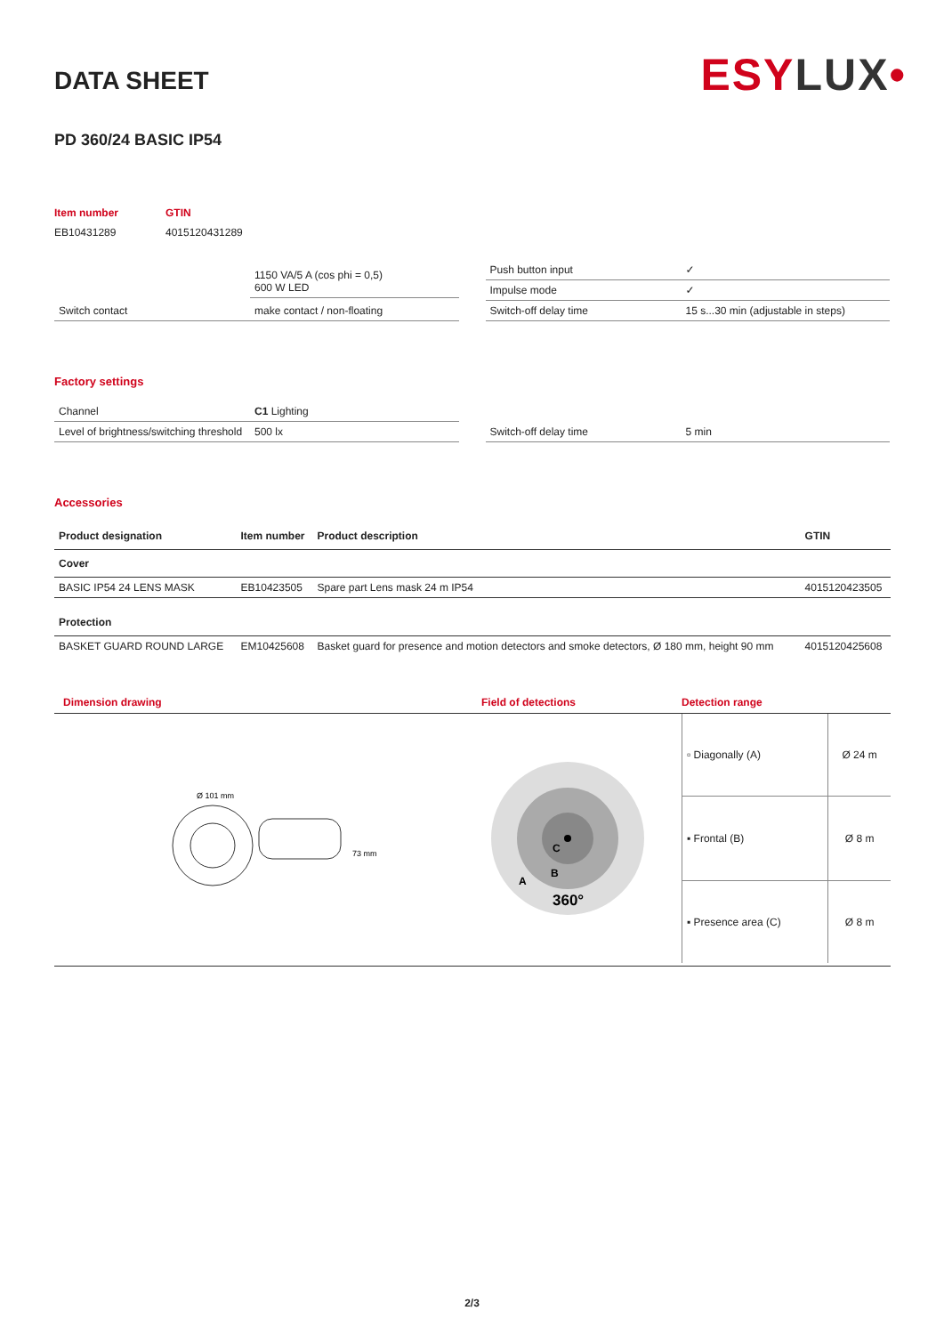ESYLUX•
DATA SHEET
PD 360/24 BASIC IP54
| Item number | GTIN |
| EB10431289 | 4015120431289 |
| | 1150 VA/5 A (cos phi = 0,5) 600 W LED |
| Switch contact | make contact / non-floating |
| Push button input | ✓ |
| Impulse mode | ✓ |
| Switch-off delay time | 15 s...30 min (adjustable in steps) |
Factory settings
| Channel | C1 Lighting |
| Level of brightness/switching threshold | 500 lx |
| Switch-off delay time | 5 min |
Accessories
| Product designation | Item number | Product description | GTIN |
| --- | --- | --- | --- |
| Cover | | | |
| BASIC IP54 24 LENS MASK | EB10423505 | Spare part Lens mask 24 m IP54 | 4015120423505 |
| Protection | | | |
| BASKET GUARD ROUND LARGE | EM10425608 | Basket guard for presence and motion detectors and smoke detectors, Ø 180 mm, height 90 mm | 4015120425608 |
Dimension drawing
Ø 101 mm
73 mm
Field of detections
C
B
A
360°
Detection range
| ▫ Diagonally (A) | Ø 24 m |
| ▪ Frontal (B) | Ø 8 m |
| ▪ Presence area (C) | Ø 8 m |
2/3